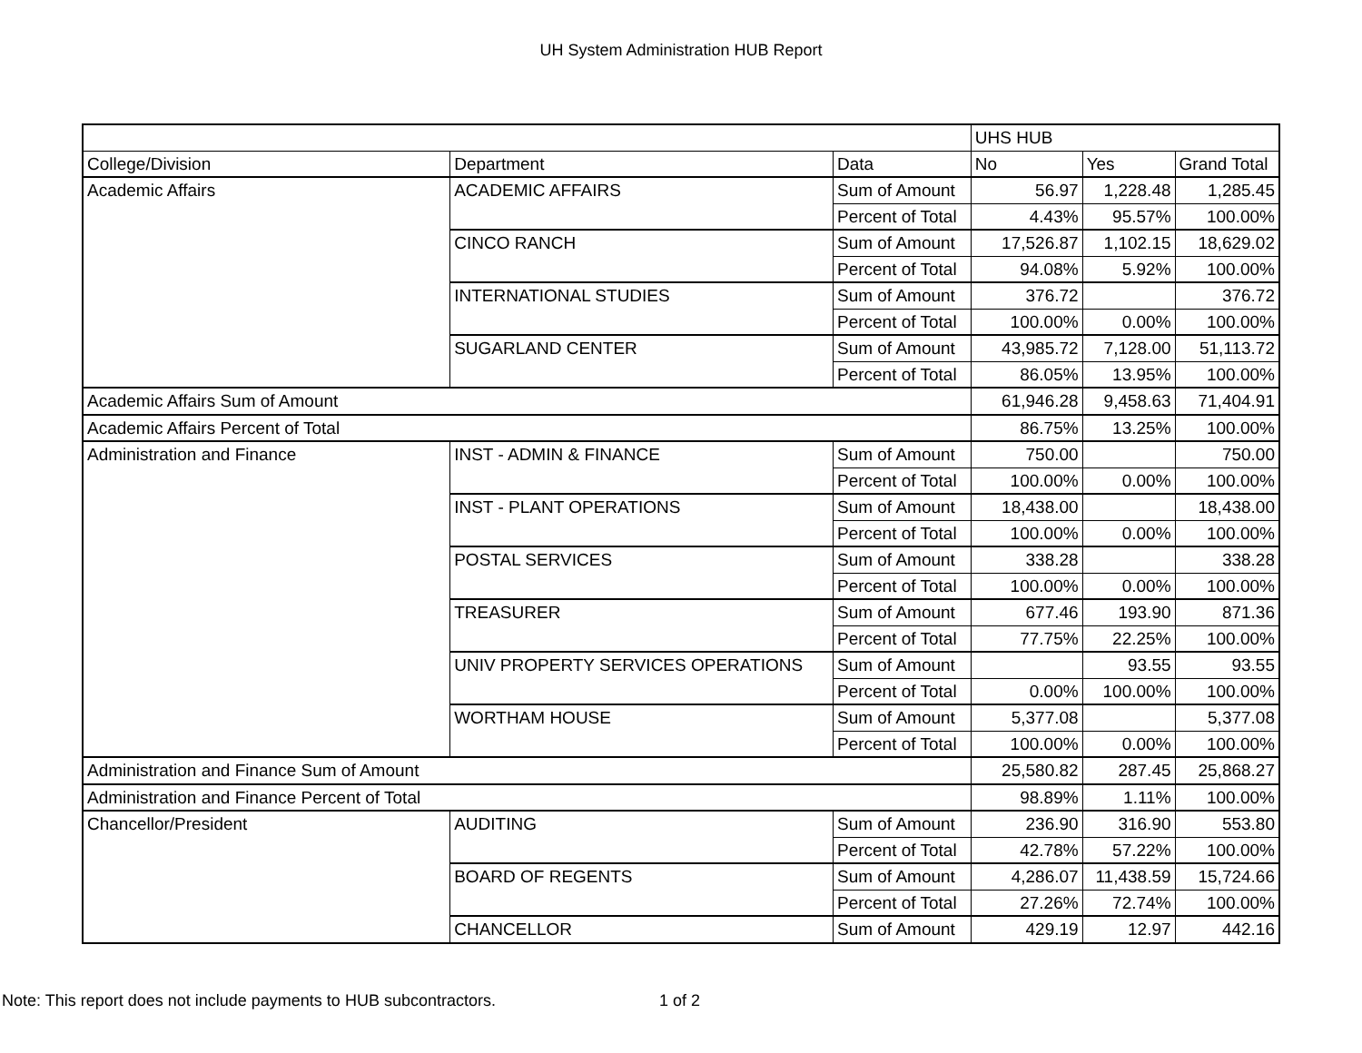UH System Administration HUB Report
| | | | UHS HUB | | |
| College/Division | Department | Data | No | Yes | Grand Total |
| Academic Affairs | ACADEMIC AFFAIRS | Sum of Amount | 56.97 | 1,228.48 | 1,285.45 |
| | | Percent of Total | 4.43% | 95.57% | 100.00% |
| | CINCO RANCH | Sum of Amount | 17,526.87 | 1,102.15 | 18,629.02 |
| | | Percent of Total | 94.08% | 5.92% | 100.00% |
| | INTERNATIONAL STUDIES | Sum of Amount | 376.72 | | 376.72 |
| | | Percent of Total | 100.00% | 0.00% | 100.00% |
| | SUGARLAND CENTER | Sum of Amount | 43,985.72 | 7,128.00 | 51,113.72 |
| | | Percent of Total | 86.05% | 13.95% | 100.00% |
| Academic Affairs Sum of Amount | | | 61,946.28 | 9,458.63 | 71,404.91 |
| Academic Affairs Percent of Total | | | 86.75% | 13.25% | 100.00% |
| Administration and Finance | INST - ADMIN & FINANCE | Sum of Amount | 750.00 | | 750.00 |
| | | Percent of Total | 100.00% | 0.00% | 100.00% |
| | INST - PLANT OPERATIONS | Sum of Amount | 18,438.00 | | 18,438.00 |
| | | Percent of Total | 100.00% | 0.00% | 100.00% |
| | POSTAL SERVICES | Sum of Amount | 338.28 | | 338.28 |
| | | Percent of Total | 100.00% | 0.00% | 100.00% |
| | TREASURER | Sum of Amount | 677.46 | 193.90 | 871.36 |
| | | Percent of Total | 77.75% | 22.25% | 100.00% |
| | UNIV PROPERTY SERVICES OPERATIONS | Sum of Amount | | 93.55 | 93.55 |
| | | Percent of Total | 0.00% | 100.00% | 100.00% |
| | WORTHAM HOUSE | Sum of Amount | 5,377.08 | | 5,377.08 |
| | | Percent of Total | 100.00% | 0.00% | 100.00% |
| Administration and Finance Sum of Amount | | | 25,580.82 | 287.45 | 25,868.27 |
| Administration and Finance Percent of Total | | | 98.89% | 1.11% | 100.00% |
| Chancellor/President | AUDITING | Sum of Amount | 236.90 | 316.90 | 553.80 |
| | | Percent of Total | 42.78% | 57.22% | 100.00% |
| | BOARD OF REGENTS | Sum of Amount | 4,286.07 | 11,438.59 | 15,724.66 |
| | | Percent of Total | 27.26% | 72.74% | 100.00% |
| | CHANCELLOR | Sum of Amount | 429.19 | 12.97 | 442.16 |
Note: This report does not include payments to HUB subcontractors.
1 of 2